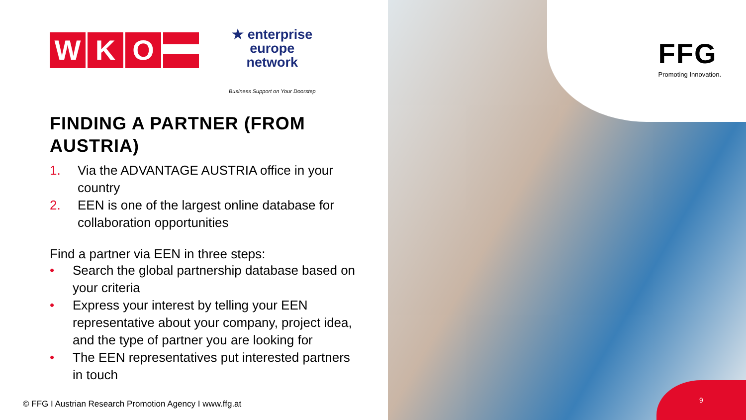W K O
★ enterprise
europe
network
Business Support on Your Doorstep
FINDING A PARTNER (FROM AUSTRIA)
1. Via the ADVANTAGE AUSTRIA office in your country
2. EEN is one of the largest online database for collaboration opportunities
Find a partner via EEN in three steps:
• Search the global partnership database based on your criteria
• Express your interest by telling your EEN representative about your company, project idea, and the type of partner you are looking for
• The EEN representatives put interested partners in touch
© FFG I Austrian Research Promotion Agency I www.ffg.at
FFG
Promoting Innovation.
9